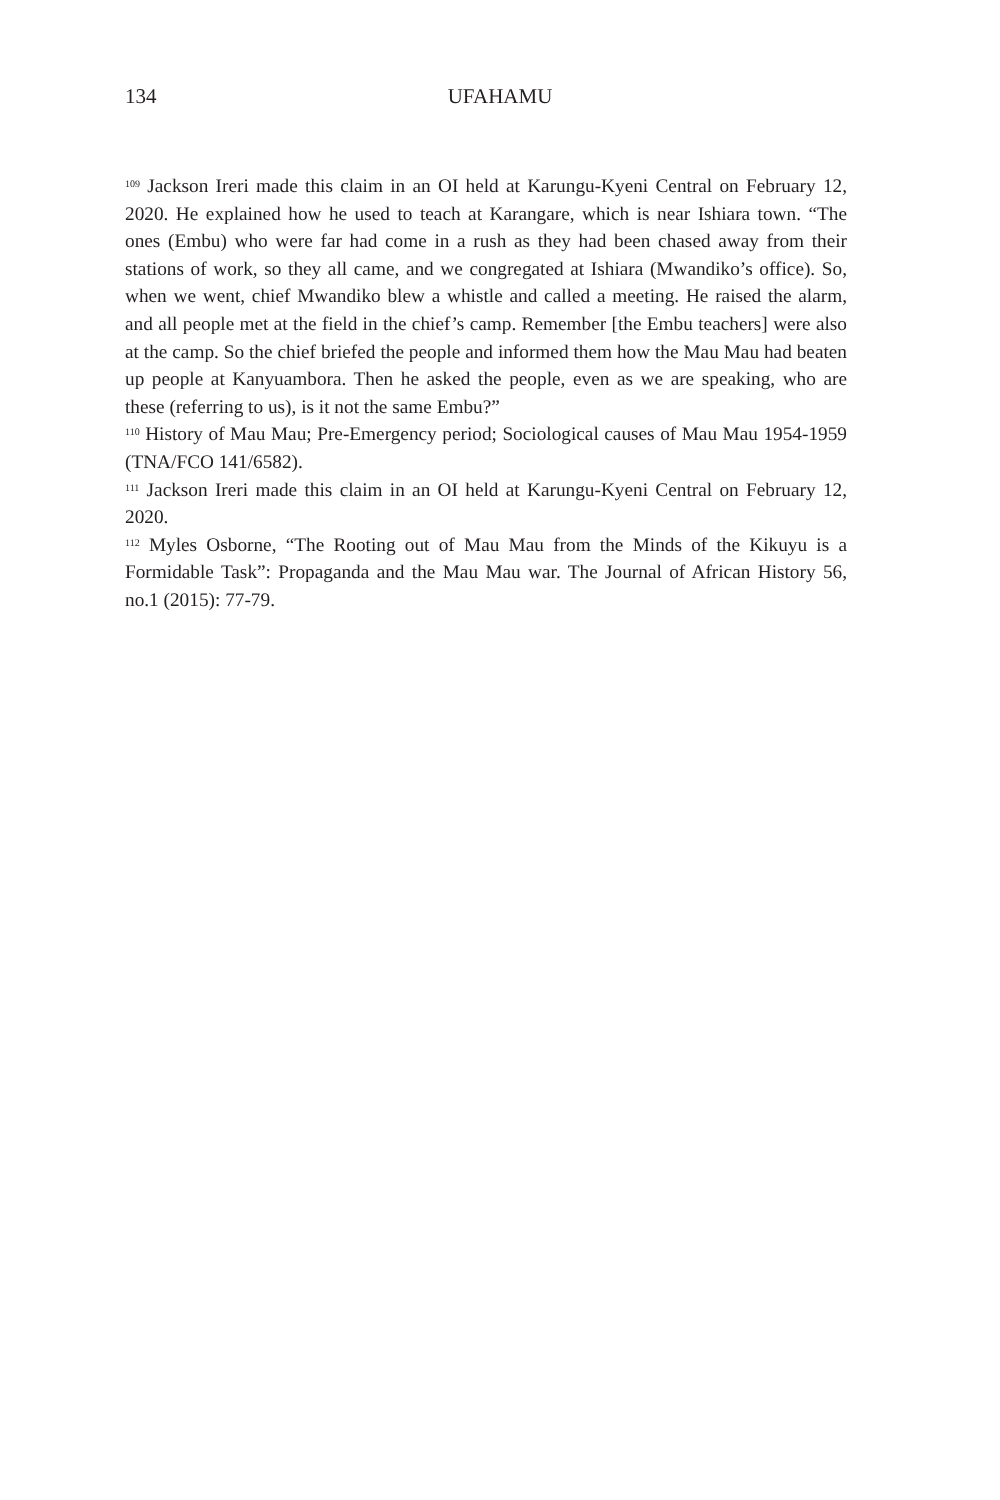134
UFAHAMU
<sup>109</sup> Jackson Ireri made this claim in an OI held at Karungu-Kyeni Central on February 12, 2020. He explained how he used to teach at Karangare, which is near Ishiara town. “The ones (Embu) who were far had come in a rush as they had been chased away from their stations of work, so they all came, and we congregated at Ishiara (Mwandiko’s office). So, when we went, chief Mwandiko blew a whistle and called a meeting. He raised the alarm, and all people met at the field in the chief’s camp. Remember [the Embu teachers] were also at the camp. So the chief briefed the people and informed them how the Mau Mau had beaten up people at Kanyuambora. Then he asked the people, even as we are speaking, who are these (referring to us), is it not the same Embu?”
<sup>110</sup> History of Mau Mau; Pre-Emergency period; Sociological causes of Mau Mau 1954-1959 (TNA/FCO 141/6582).
<sup>111</sup> Jackson Ireri made this claim in an OI held at Karungu-Kyeni Central on February 12, 2020.
<sup>112</sup> Myles Osborne, “The Rooting out of Mau Mau from the Minds of the Kikuyu is a Formidable Task”: Propaganda and the Mau Mau war. The Journal of African History 56, no.1 (2015): 77-79.